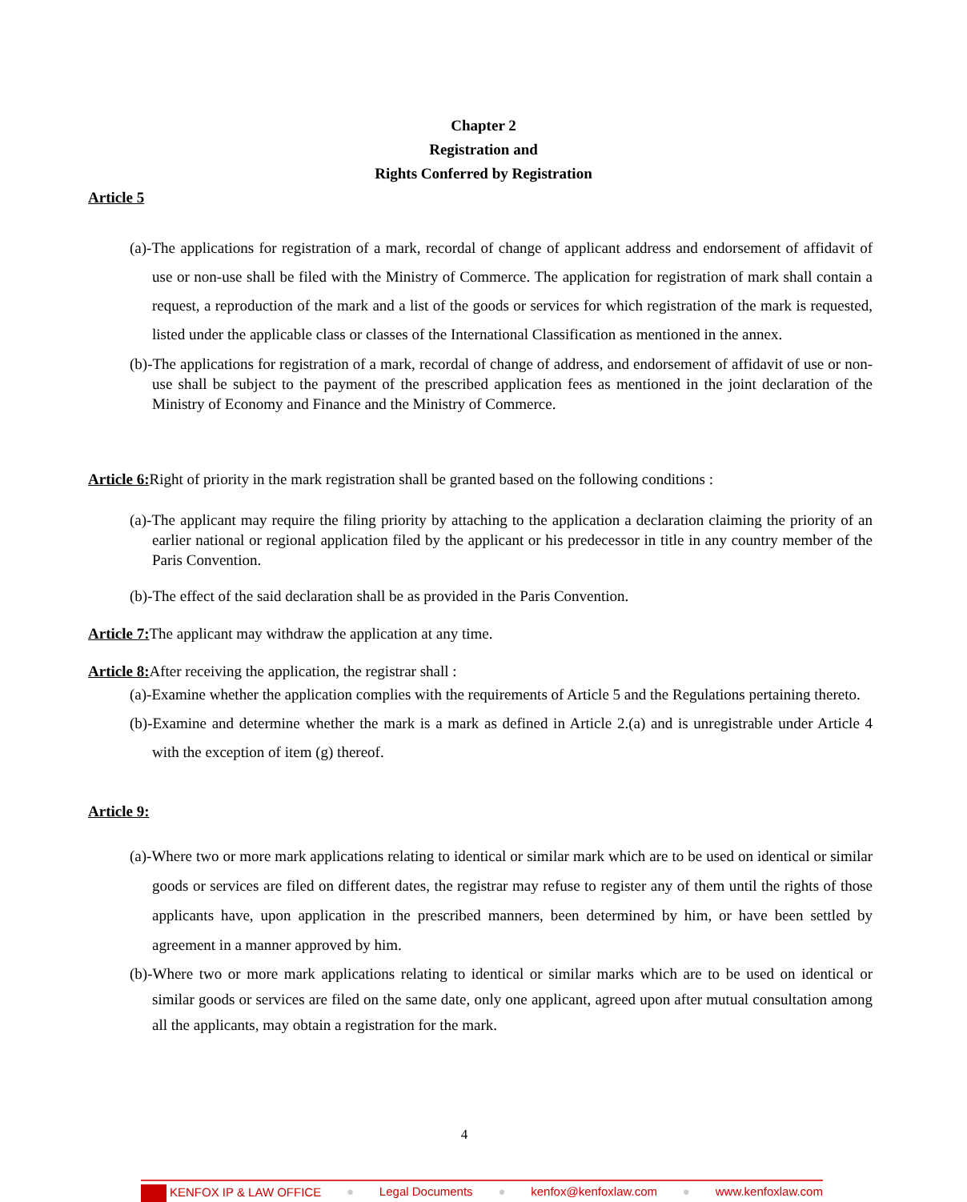Chapter 2
Registration and
Rights Conferred by Registration
Article 5
(a)-The applications for registration of a mark, recordal of change of applicant address and endorsement of affidavit of use or non-use shall be filed with the Ministry of Commerce. The application for registration of mark shall contain a request, a reproduction of the mark and a list of the goods or services for which registration of the mark is requested, listed under the applicable class or classes of the International Classification as mentioned in the annex.
(b)-The applications for registration of a mark, recordal of change of address, and endorsement of affidavit of use or non-use shall be subject to the payment of the prescribed application fees as mentioned in the joint declaration of the Ministry of Economy and Finance and the Ministry of Commerce.
Article 6: Right of priority in the mark registration shall be granted based on the following conditions :
(a)-The applicant may require the filing priority by attaching to the application a declaration claiming the priority of an earlier national or regional application filed by the applicant or his predecessor in title in any country member of the Paris Convention.
(b)-The effect of the said declaration shall be as provided in the Paris Convention.
Article 7: The applicant may withdraw the application at any time.
Article 8: After receiving the application, the registrar shall :
(a)-Examine whether the application complies with the requirements of Article 5 and the Regulations pertaining thereto.
(b)-Examine and determine whether the mark is a mark as defined in Article 2.(a) and is unregistrable under Article 4 with the exception of item (g) thereof.
Article 9:
(a)-Where two or more mark applications relating to identical or similar mark which are to be used on identical or similar goods or services are filed on different dates, the registrar may refuse to register any of them until the rights of those applicants have, upon application in the prescribed manners, been determined by him, or have been settled by agreement in a manner approved by him.
(b)-Where two or more mark applications relating to identical or similar marks which are to be used on identical or similar goods or services are filed on the same date, only one applicant, agreed upon after mutual consultation among all the applicants, may obtain a registration for the mark.
4
KENFOX IP & LAW OFFICE ● Legal Documents ● kenfox@kenfoxlaw.com ● www.kenfoxlaw.com